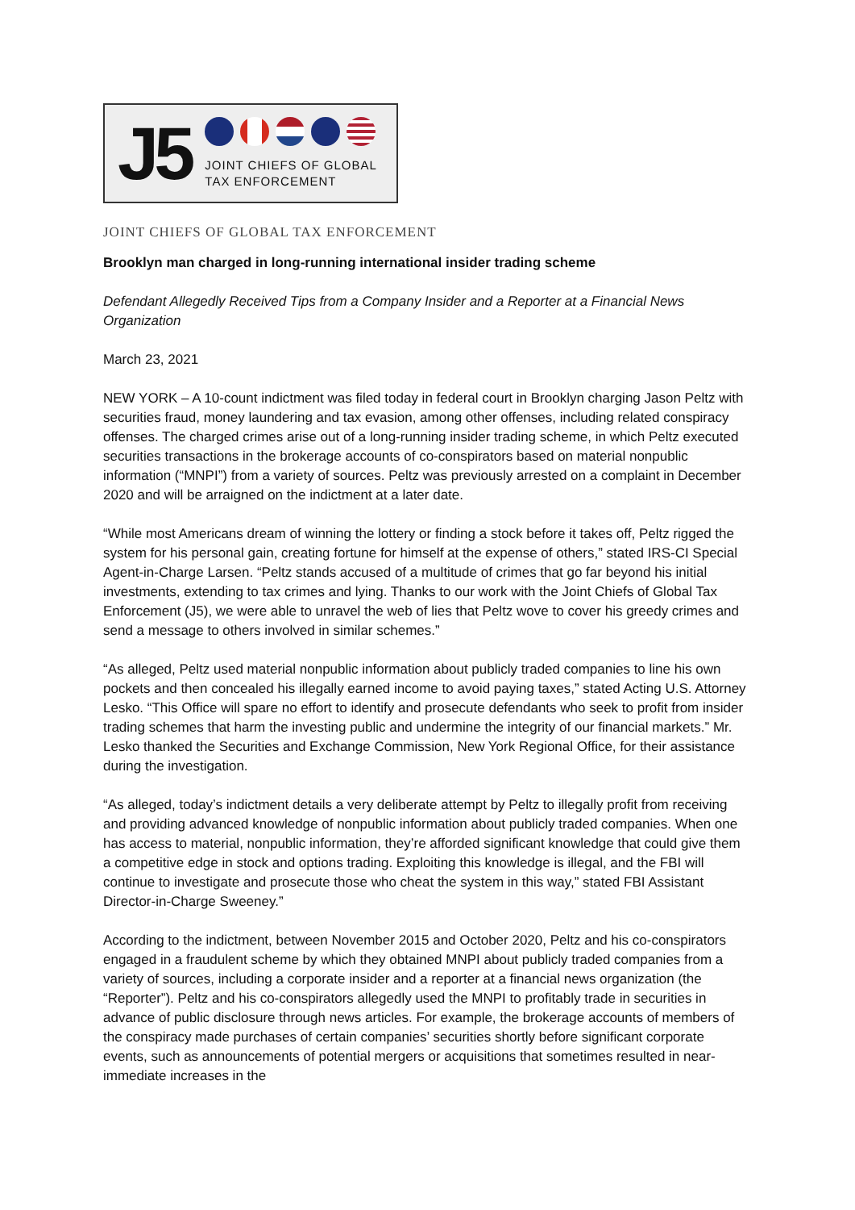J5
JOINT CHIEFS OF GLOBAL
TAX ENFORCEMENT
JOINT CHIEFS OF GLOBAL TAX ENFORCEMENT
Brooklyn man charged in long-running international insider trading scheme
Defendant Allegedly Received Tips from a Company Insider and a Reporter at a Financial News Organization
March 23, 2021
NEW YORK – A 10-count indictment was filed today in federal court in Brooklyn charging Jason Peltz with securities fraud, money laundering and tax evasion, among other offenses, including related conspiracy offenses. The charged crimes arise out of a long-running insider trading scheme, in which Peltz executed securities transactions in the brokerage accounts of co-conspirators based on material nonpublic information (“MNPI”) from a variety of sources. Peltz was previously arrested on a complaint in December 2020 and will be arraigned on the indictment at a later date.
“While most Americans dream of winning the lottery or finding a stock before it takes off, Peltz rigged the system for his personal gain, creating fortune for himself at the expense of others,” stated IRS-CI Special Agent-in-Charge Larsen. “Peltz stands accused of a multitude of crimes that go far beyond his initial investments, extending to tax crimes and lying. Thanks to our work with the Joint Chiefs of Global Tax Enforcement (J5), we were able to unravel the web of lies that Peltz wove to cover his greedy crimes and send a message to others involved in similar schemes.”
“As alleged, Peltz used material nonpublic information about publicly traded companies to line his own pockets and then concealed his illegally earned income to avoid paying taxes,” stated Acting U.S. Attorney Lesko. “This Office will spare no effort to identify and prosecute defendants who seek to profit from insider trading schemes that harm the investing public and undermine the integrity of our financial markets.” Mr. Lesko thanked the Securities and Exchange Commission, New York Regional Office, for their assistance during the investigation.
“As alleged, today’s indictment details a very deliberate attempt by Peltz to illegally profit from receiving and providing advanced knowledge of nonpublic information about publicly traded companies. When one has access to material, nonpublic information, they’re afforded significant knowledge that could give them a competitive edge in stock and options trading. Exploiting this knowledge is illegal, and the FBI will continue to investigate and prosecute those who cheat the system in this way,” stated FBI Assistant Director-in-Charge Sweeney.”
According to the indictment, between November 2015 and October 2020, Peltz and his co-conspirators engaged in a fraudulent scheme by which they obtained MNPI about publicly traded companies from a variety of sources, including a corporate insider and a reporter at a financial news organization (the “Reporter”). Peltz and his co-conspirators allegedly used the MNPI to profitably trade in securities in advance of public disclosure through news articles. For example, the brokerage accounts of members of the conspiracy made purchases of certain companies’ securities shortly before significant corporate events, such as announcements of potential mergers or acquisitions that sometimes resulted in near-immediate increases in the